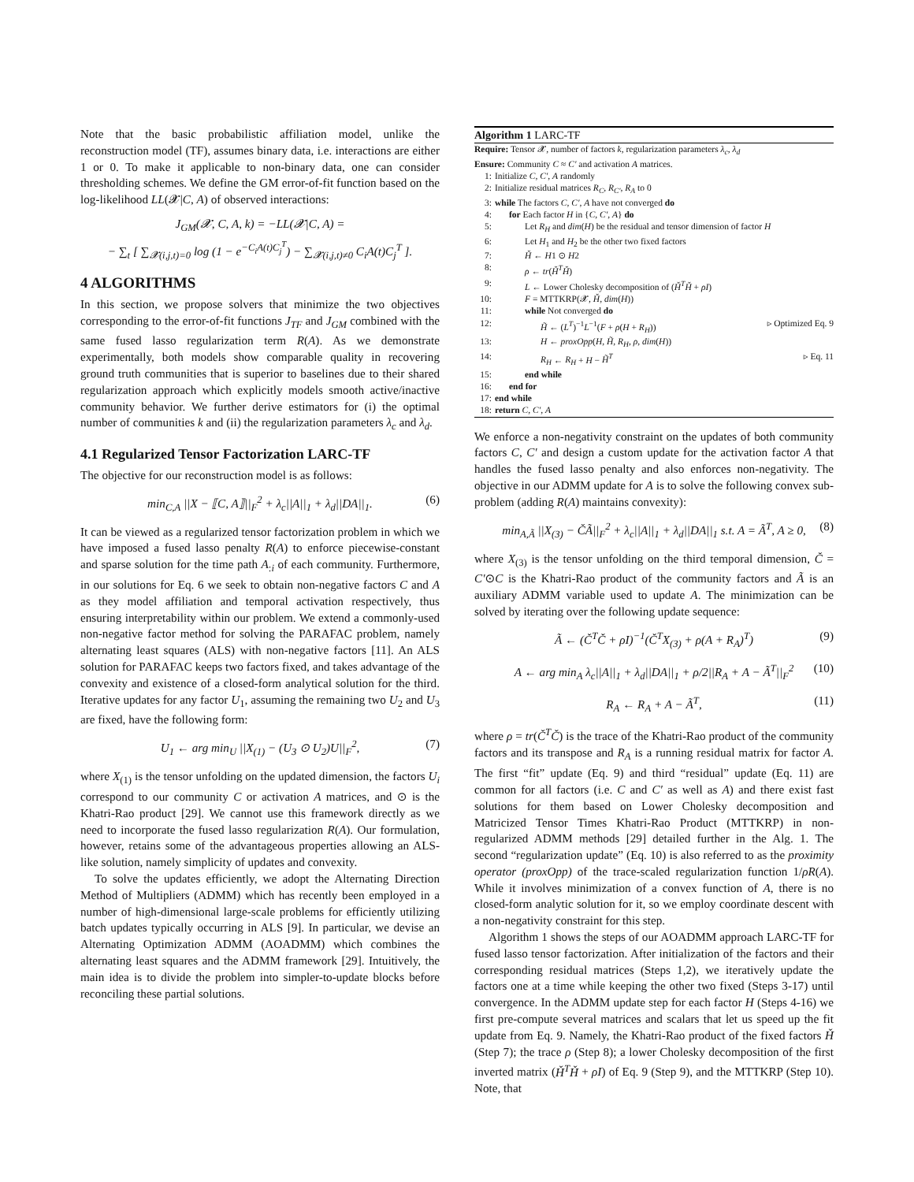Note that the basic probabilistic affiliation model, unlike the reconstruction model (TF), assumes binary data, i.e. interactions are either 1 or 0. To make it applicable to non-binary data, one can consider thresholding schemes. We define the GM error-of-fit function based on the log-likelihood LL(𝓧|C, A) of observed interactions:
J<sub>GM</sub>(𝓧, C, A, k) = −LL(𝓧|C, A) =
− ∑<sub>t</sub> [ ∑<sub>𝓧(i,j,t)=0</sub> log (1 − e<sup>−C<sub>i</sub>A(t)C<sub>j</sub><sup>T</sup></sup>) − ∑<sub>𝓧(i,j,t)≠0</sub> C<sub>i</sub>A(t)C<sub>j</sub><sup>T</sup> ].
4 ALGORITHMS
In this section, we propose solvers that minimize the two objectives corresponding to the error-of-fit functions J<sub>TF</sub> and J<sub>GM</sub> combined with the same fused lasso regularization term R(A). As we demonstrate experimentally, both models show comparable quality in recovering ground truth communities that is superior to baselines due to their shared regularization approach which explicitly models smooth active/inactive community behavior. We further derive estimators for (i) the optimal number of communities k and (ii) the regularization parameters λ<sub>c</sub> and λ<sub>d</sub>.
4.1 Regularized Tensor Factorization LARC-TF
The objective for our reconstruction model is as follows:
min<sub>C,A</sub> ||X − ⟦C, A⟧||<sub>F</sub><sup>2</sup> + λ<sub>c</sub>||A||<sub>1</sub> + λ<sub>d</sub>||DA||<sub>1</sub>. (6)
It can be viewed as a regularized tensor factorization problem in which we have imposed a fused lasso penalty R(A) to enforce piecewise-constant and sparse solution for the time path A<sub>:i</sub> of each community. Furthermore, in our solutions for Eq. 6 we seek to obtain non-negative factors C and A as they model affiliation and temporal activation respectively, thus ensuring interpretability within our problem. We extend a commonly-used non-negative factor method for solving the PARAFAC problem, namely alternating least squares (ALS) with non-negative factors [11]. An ALS solution for PARAFAC keeps two factors fixed, and takes advantage of the convexity and existence of a closed-form analytical solution for the third. Iterative updates for any factor U<sub>1</sub>, assuming the remaining two U<sub>2</sub> and U<sub>3</sub> are fixed, have the following form:
U<sub>1</sub> ← arg min<sub>U</sub> ||X<sub>(1)</sub> − (U<sub>3</sub> ⊙ U<sub>2</sub>)U||<sub>F</sub><sup>2</sup>, (7)
where X<sub>(1)</sub> is the tensor unfolding on the updated dimension, the factors U<sub>i</sub> correspond to our community C or activation A matrices, and ⊙ is the Khatri-Rao product [29]. We cannot use this framework directly as we need to incorporate the fused lasso regularization R(A). Our formulation, however, retains some of the advantageous properties allowing an ALS-like solution, namely simplicity of updates and convexity.
To solve the updates efficiently, we adopt the Alternating Direction Method of Multipliers (ADMM) which has recently been employed in a number of high-dimensional large-scale problems for efficiently utilizing batch updates typically occurring in ALS [9]. In particular, we devise an Alternating Optimization ADMM (AOADMM) which combines the alternating least squares and the ADMM framework [29]. Intuitively, the main idea is to divide the problem into simpler-to-update blocks before reconciling these partial solutions.
Algorithm 1 LARC-TF
Require: Tensor 𝓧, number of factors k, regularization parameters λ<sub>c</sub>, λ<sub>d</sub>
Ensure: Community C ≈ C′ and activation A matrices.
1: Initialize C, C′, A randomly
2: Initialize residual matrices R<sub>C</sub>, R<sub>C′</sub>, R<sub>A</sub> to 0
3: while The factors C, C′, A have not converged do
4: for Each factor H in {C, C′, A} do
5: Let R<sub>H</sub> and dim(H) be the residual and tensor dimension of factor H
6: Let H<sub>1</sub> and H<sub>2</sub> be the other two fixed factors
7: Ȟ ← H1 ⊙ H2
8: ρ ← tr(Ȟ<sup>T</sup>Ȟ)
9: L ← Lower Cholesky decomposition of (Ȟ<sup>T</sup>Ȟ + ρI)
10: F = MTTKRP(𝓧, Ȟ, dim(H))
11: while Not converged do
12: H̃ ← (L<sup>T</sup>)<sup>−1</sup>L<sup>−1</sup>(F + ρ(H + R<sub>H</sub>)) ▹ Optimized Eq. 9
13: H ← proxOpp(H, H̃, R<sub>H</sub>, ρ, dim(H))
14: R<sub>H</sub> ← R<sub>H</sub> + H − H̃<sup>T</sup> ▹ Eq. 11
15: end while
16: end for
17: end while
18: return C, C′, A
We enforce a non-negativity constraint on the updates of both community factors C, C′ and design a custom update for the activation factor A that handles the fused lasso penalty and also enforces non-negativity. The objective in our ADMM update for A is to solve the following convex sub-problem (adding R(A) maintains convexity):
min<sub>A,Ã</sub> ||X<sub>(3)</sub> − ČÃ||<sub>F</sub><sup>2</sup> + λ<sub>c</sub>||A||<sub>1</sub> + λ<sub>d</sub>||DA||<sub>1</sub> s.t. A = Ã<sup>T</sup>, A ≥ 0, (8)
where X<sub>(3)</sub> is the tensor unfolding on the third temporal dimension, Č = C′⊙C is the Khatri-Rao product of the community factors and Ã is an auxiliary ADMM variable used to update A. The minimization can be solved by iterating over the following update sequence:
Ã ← (Č<sup>T</sup>Č + ρI)<sup>−1</sup>(Č<sup>T</sup>X<sub>(3)</sub> + ρ(A + R<sub>A</sub>)<sup>T</sup>) (9)
A ← arg min<sub>A</sub> λ<sub>c</sub>||A||<sub>1</sub> + λ<sub>d</sub>||DA||<sub>1</sub> + ρ/2||R<sub>A</sub> + A − Ã<sup>T</sup>||<sub>F</sub><sup>2</sup> (10)
R<sub>A</sub> ← R<sub>A</sub> + A − Ã<sup>T</sup>, (11)
where ρ = tr(Č<sup>T</sup>Č) is the trace of the Khatri-Rao product of the community factors and its transpose and R<sub>A</sub> is a running residual matrix for factor A. The first “fit” update (Eq. 9) and third “residual” update (Eq. 11) are common for all factors (i.e. C and C′ as well as A) and there exist fast solutions for them based on Lower Cholesky decomposition and Matricized Tensor Times Khatri-Rao Product (MTTKRP) in non-regularized ADMM methods [29] detailed further in the Alg. 1. The second “regularization update” (Eq. 10) is also referred to as the proximity operator (proxOpp) of the trace-scaled regularization function 1/ρR(A). While it involves minimization of a convex function of A, there is no closed-form analytic solution for it, so we employ coordinate descent with a non-negativity constraint for this step.
Algorithm 1 shows the steps of our AOADMM approach LARC-TF for fused lasso tensor factorization. After initialization of the factors and their corresponding residual matrices (Steps 1,2), we iteratively update the factors one at a time while keeping the other two fixed (Steps 3-17) until convergence. In the ADMM update step for each factor H (Steps 4-16) we first pre-compute several matrices and scalars that let us speed up the fit update from Eq. 9. Namely, the Khatri-Rao product of the fixed factors Ȟ (Step 7); the trace ρ (Step 8); a lower Cholesky decomposition of the first inverted matrix (Ȟ<sup>T</sup>Ȟ + ρI) of Eq. 9 (Step 9), and the MTTKRP (Step 10). Note, that